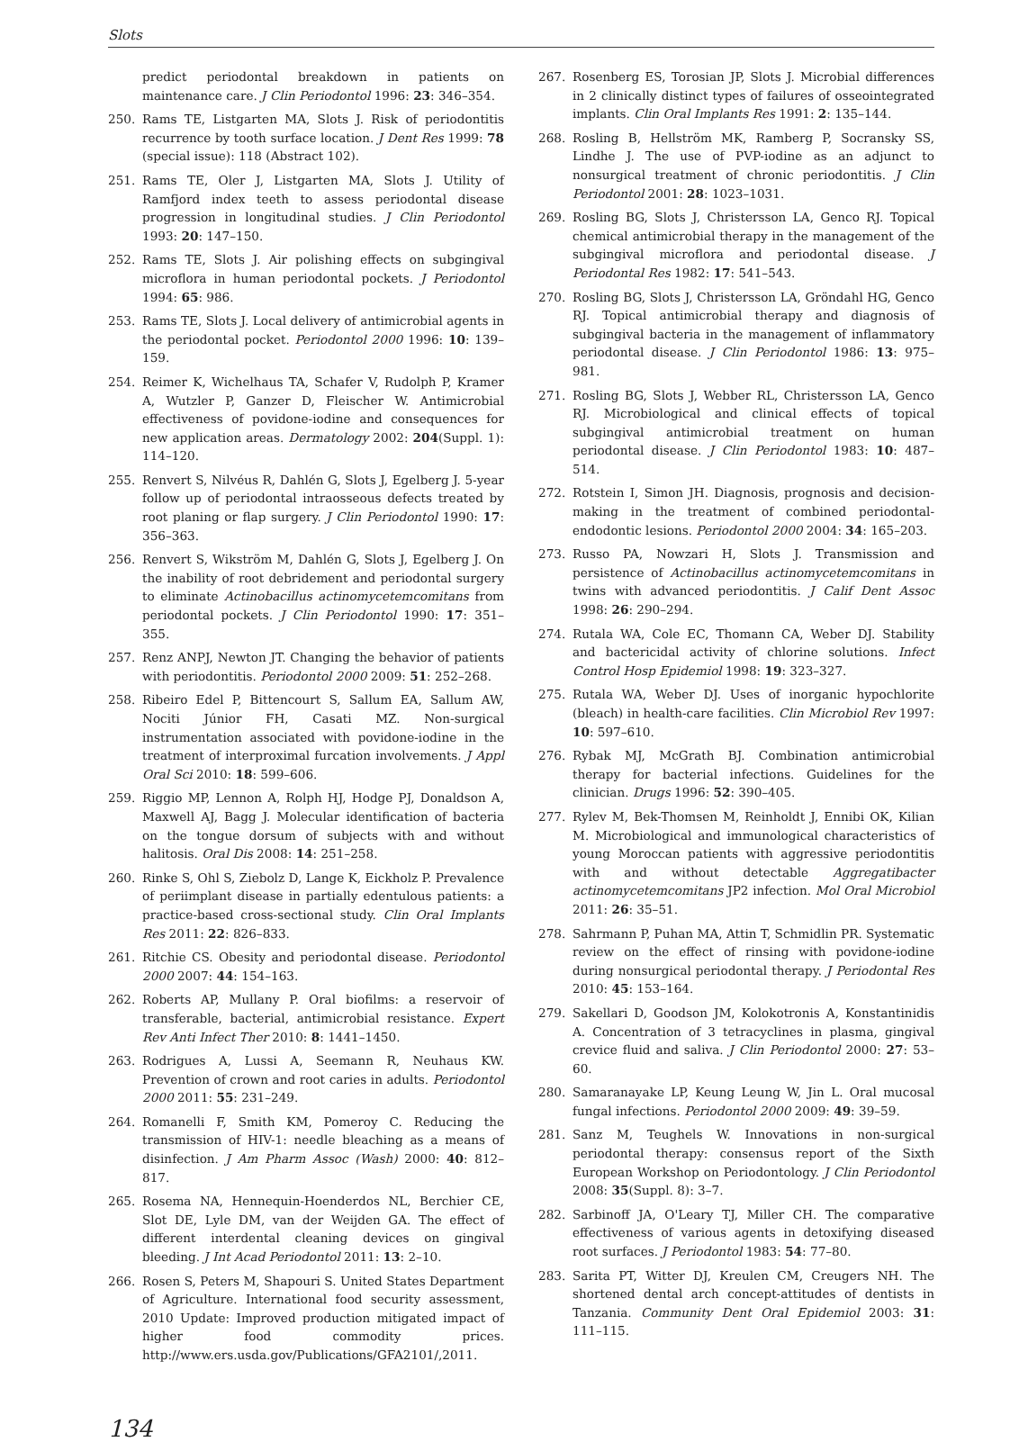Slots
predict periodontal breakdown in patients on maintenance care. J Clin Periodontol 1996: 23: 346–354.
250. Rams TE, Listgarten MA, Slots J. Risk of periodontitis recurrence by tooth surface location. J Dent Res 1999: 78 (special issue): 118 (Abstract 102).
251. Rams TE, Oler J, Listgarten MA, Slots J. Utility of Ramfjord index teeth to assess periodontal disease progression in longitudinal studies. J Clin Periodontol 1993: 20: 147–150.
252. Rams TE, Slots J. Air polishing effects on subgingival microflora in human periodontal pockets. J Periodontol 1994: 65: 986.
253. Rams TE, Slots J. Local delivery of antimicrobial agents in the periodontal pocket. Periodontol 2000 1996: 10: 139–159.
254. Reimer K, Wichelhaus TA, Schafer V, Rudolph P, Kramer A, Wutzler P, Ganzer D, Fleischer W. Antimicrobial effectiveness of povidone-iodine and consequences for new application areas. Dermatology 2002: 204(Suppl. 1): 114–120.
255. Renvert S, Nilvéus R, Dahlén G, Slots J, Egelberg J. 5-year follow up of periodontal intraosseous defects treated by root planing or flap surgery. J Clin Periodontol 1990: 17: 356–363.
256. Renvert S, Wikström M, Dahlén G, Slots J, Egelberg J. On the inability of root debridement and periodontal surgery to eliminate Actinobacillus actinomycetemcomitans from periodontal pockets. J Clin Periodontol 1990: 17: 351–355.
257. Renz ANPJ, Newton JT. Changing the behavior of patients with periodontitis. Periodontol 2000 2009: 51: 252–268.
258. Ribeiro Edel P, Bittencourt S, Sallum EA, Sallum AW, Nociti Júnior FH, Casati MZ. Non-surgical instrumentation associated with povidone-iodine in the treatment of interproximal furcation involvements. J Appl Oral Sci 2010: 18: 599–606.
259. Riggio MP, Lennon A, Rolph HJ, Hodge PJ, Donaldson A, Maxwell AJ, Bagg J. Molecular identification of bacteria on the tongue dorsum of subjects with and without halitosis. Oral Dis 2008: 14: 251–258.
260. Rinke S, Ohl S, Ziebolz D, Lange K, Eickholz P. Prevalence of periimplant disease in partially edentulous patients: a practice-based cross-sectional study. Clin Oral Implants Res 2011: 22: 826–833.
261. Ritchie CS. Obesity and periodontal disease. Periodontol 2000 2007: 44: 154–163.
262. Roberts AP, Mullany P. Oral biofilms: a reservoir of transferable, bacterial, antimicrobial resistance. Expert Rev Anti Infect Ther 2010: 8: 1441–1450.
263. Rodrigues A, Lussi A, Seemann R, Neuhaus KW. Prevention of crown and root caries in adults. Periodontol 2000 2011: 55: 231–249.
264. Romanelli F, Smith KM, Pomeroy C. Reducing the transmission of HIV-1: needle bleaching as a means of disinfection. J Am Pharm Assoc (Wash) 2000: 40: 812–817.
265. Rosema NA, Hennequin-Hoenderdos NL, Berchier CE, Slot DE, Lyle DM, van der Weijden GA. The effect of different interdental cleaning devices on gingival bleeding. J Int Acad Periodontol 2011: 13: 2–10.
266. Rosen S, Peters M, Shapouri S. United States Department of Agriculture. International food security assessment, 2010 Update: Improved production mitigated impact of higher food commodity prices. http://www.ers.usda.gov/Publications/GFA2101/,2011.
267. Rosenberg ES, Torosian JP, Slots J. Microbial differences in 2 clinically distinct types of failures of osseointegrated implants. Clin Oral Implants Res 1991: 2: 135–144.
268. Rosling B, Hellström MK, Ramberg P, Socransky SS, Lindhe J. The use of PVP-iodine as an adjunct to nonsurgical treatment of chronic periodontitis. J Clin Periodontol 2001: 28: 1023–1031.
269. Rosling BG, Slots J, Christersson LA, Genco RJ. Topical chemical antimicrobial therapy in the management of the subgingival microflora and periodontal disease. J Periodontal Res 1982: 17: 541–543.
270. Rosling BG, Slots J, Christersson LA, Gröndahl HG, Genco RJ. Topical antimicrobial therapy and diagnosis of subgingival bacteria in the management of inflammatory periodontal disease. J Clin Periodontol 1986: 13: 975–981.
271. Rosling BG, Slots J, Webber RL, Christersson LA, Genco RJ. Microbiological and clinical effects of topical subgingival antimicrobial treatment on human periodontal disease. J Clin Periodontol 1983: 10: 487–514.
272. Rotstein I, Simon JH. Diagnosis, prognosis and decision-making in the treatment of combined periodontal-endodontic lesions. Periodontol 2000 2004: 34: 165–203.
273. Russo PA, Nowzari H, Slots J. Transmission and persistence of Actinobacillus actinomycetemcomitans in twins with advanced periodontitis. J Calif Dent Assoc 1998: 26: 290–294.
274. Rutala WA, Cole EC, Thomann CA, Weber DJ. Stability and bactericidal activity of chlorine solutions. Infect Control Hosp Epidemiol 1998: 19: 323–327.
275. Rutala WA, Weber DJ. Uses of inorganic hypochlorite (bleach) in health-care facilities. Clin Microbiol Rev 1997: 10: 597–610.
276. Rybak MJ, McGrath BJ. Combination antimicrobial therapy for bacterial infections. Guidelines for the clinician. Drugs 1996: 52: 390–405.
277. Rylev M, Bek-Thomsen M, Reinholdt J, Ennibi OK, Kilian M. Microbiological and immunological characteristics of young Moroccan patients with aggressive periodontitis with and without detectable Aggregatibacter actinomycetemcomitans JP2 infection. Mol Oral Microbiol 2011: 26: 35–51.
278. Sahrmann P, Puhan MA, Attin T, Schmidlin PR. Systematic review on the effect of rinsing with povidone-iodine during nonsurgical periodontal therapy. J Periodontal Res 2010: 45: 153–164.
279. Sakellari D, Goodson JM, Kolokotronis A, Konstantinidis A. Concentration of 3 tetracyclines in plasma, gingival crevice fluid and saliva. J Clin Periodontol 2000: 27: 53–60.
280. Samaranayake LP, Keung Leung W, Jin L. Oral mucosal fungal infections. Periodontol 2000 2009: 49: 39–59.
281. Sanz M, Teughels W. Innovations in non-surgical periodontal therapy: consensus report of the Sixth European Workshop on Periodontology. J Clin Periodontol 2008: 35(Suppl. 8): 3–7.
282. Sarbinoff JA, O'Leary TJ, Miller CH. The comparative effectiveness of various agents in detoxifying diseased root surfaces. J Periodontol 1983: 54: 77–80.
283. Sarita PT, Witter DJ, Kreulen CM, Creugers NH. The shortened dental arch concept-attitudes of dentists in Tanzania. Community Dent Oral Epidemiol 2003: 31: 111–115.
134